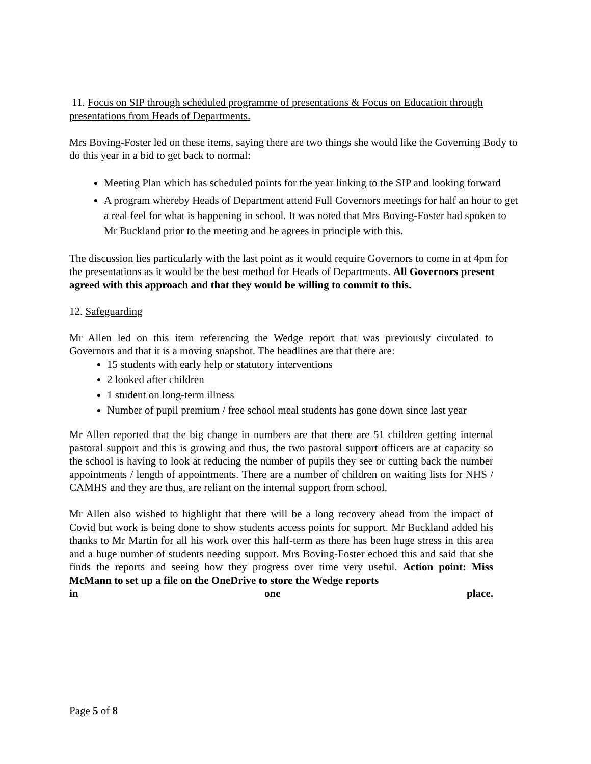11. Focus on SIP through scheduled programme of presentations & Focus on Education through presentations from Heads of Departments.
Mrs Boving-Foster led on these items, saying there are two things she would like the Governing Body to do this year in a bid to get back to normal:
Meeting Plan which has scheduled points for the year linking to the SIP and looking forward
A program whereby Heads of Department attend Full Governors meetings for half an hour to get a real feel for what is happening in school. It was noted that Mrs Boving-Foster had spoken to Mr Buckland prior to the meeting and he agrees in principle with this.
The discussion lies particularly with the last point as it would require Governors to come in at 4pm for the presentations as it would be the best method for Heads of Departments. All Governors present agreed with this approach and that they would be willing to commit to this.
12. Safeguarding
Mr Allen led on this item referencing the Wedge report that was previously circulated to Governors and that it is a moving snapshot. The headlines are that there are:
15 students with early help or statutory interventions
2 looked after children
1 student on long-term illness
Number of pupil premium / free school meal students has gone down since last year
Mr Allen reported that the big change in numbers are that there are 51 children getting internal pastoral support and this is growing and thus, the two pastoral support officers are at capacity so the school is having to look at reducing the number of pupils they see or cutting back the number appointments / length of appointments. There are a number of children on waiting lists for NHS / CAMHS and they are thus, are reliant on the internal support from school.
Mr Allen also wished to highlight that there will be a long recovery ahead from the impact of Covid but work is being done to show students access points for support. Mr Buckland added his thanks to Mr Martin for all his work over this half-term as there has been huge stress in this area and a huge number of students needing support. Mrs Boving-Foster echoed this and said that she finds the reports and seeing how they progress over time very useful. Action point: Miss McMann to set up a file on the OneDrive to store the Wedge reports
in one place.
Page 5 of 8